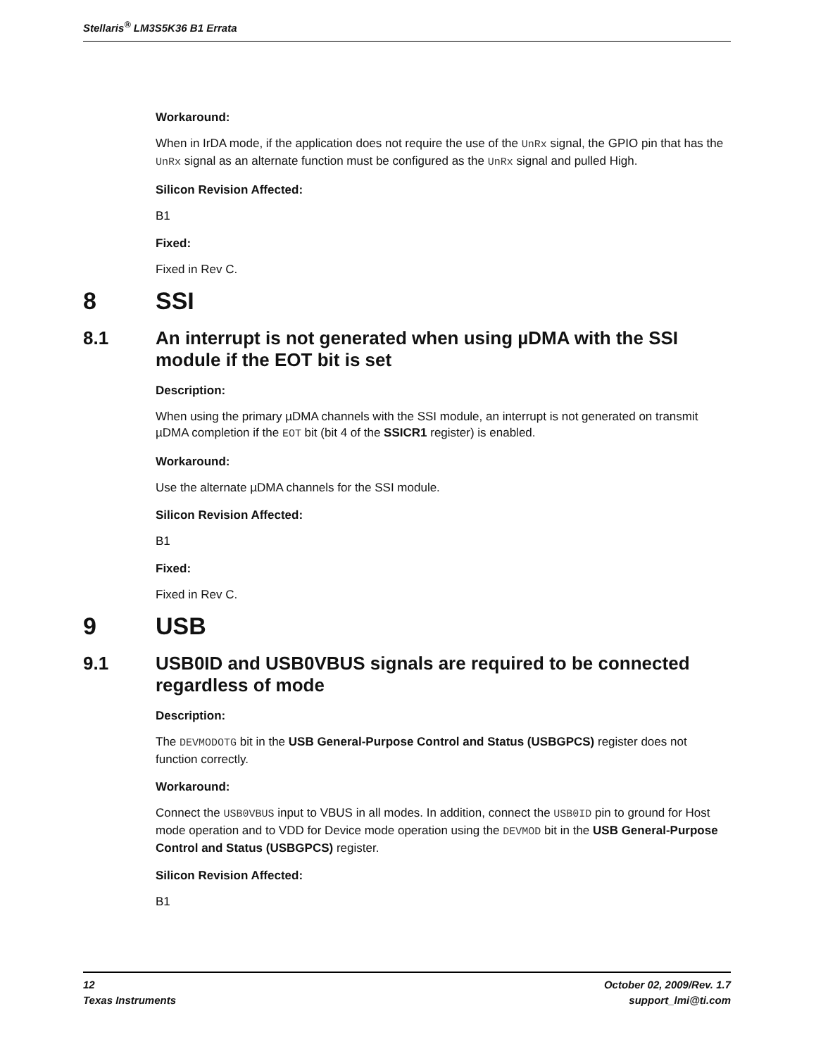Stellaris<sup>®</sup> LM3S5K36 B1 Errata
Workaround:
When in IrDA mode, if the application does not require the use of the UnRx signal, the GPIO pin that has the UnRx signal as an alternate function must be configured as the UnRx signal and pulled High.
Silicon Revision Affected:
B1
Fixed:
Fixed in Rev C.
8 SSI
8.1 An interrupt is not generated when using µDMA with the SSI module if the EOT bit is set
Description:
When using the primary µDMA channels with the SSI module, an interrupt is not generated on transmit µDMA completion if the EOT bit (bit 4 of the SSICR1 register) is enabled.
Workaround:
Use the alternate µDMA channels for the SSI module.
Silicon Revision Affected:
B1
Fixed:
Fixed in Rev C.
9 USB
9.1 USB0ID and USB0VBUS signals are required to be connected regardless of mode
Description:
The DEVMODOTG bit in the USB General-Purpose Control and Status (USBGPCS) register does not function correctly.
Workaround:
Connect the USB0VBUS input to VBUS in all modes. In addition, connect the USB0ID pin to ground for Host mode operation and to VDD for Device mode operation using the DEVMOD bit in the USB General-Purpose Control and Status (USBGPCS) register.
Silicon Revision Affected:
B1
12
Texas Instruments
October 02, 2009/Rev. 1.7
support_lmi@ti.com